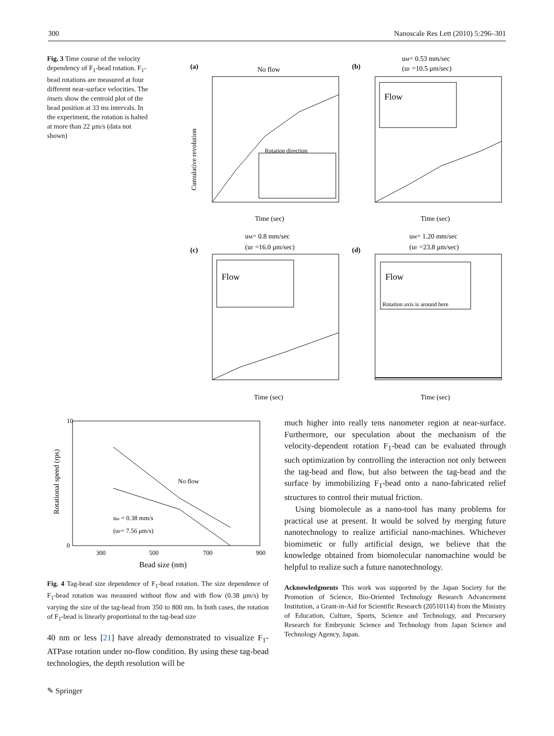300 Nanoscale Res Lett (2010) 5:296–301
Fig. 3 Time course of the velocity dependency of F<sub>1</sub>-bead rotation. F<sub>1</sub>-bead rotations are measured at four different near-surface velocities. The insets show the centroid plot of the bead position at 33 ms intervals. In the experiment, the rotation is halted at more than 22 μm/s (data not shown)
(a)
No flow
Rotation direction
Cumulative revolution
Time (sec)
(b)
uM= 0.53 mm/sec
(uF =10.5 μm/sec)
Flow
Time (sec)
(c)
uM= 0.8 mm/sec
(uF =16.0 μm/sec)
Flow
Time (sec)
(d)
uM= 1.20 mm/sec
(uF =23.8 μm/sec)
Flow
Rotation axis is around here
Time (sec)
10
0
300
500
700
900
Bead size (nm)
No flow
um = 0.38 mm/s
(uF= 7.56 μm/s)
Rotational speed (rps)
Fig. 4 Tag-bead size dependence of F<sub>1</sub>-bead rotation. The size dependence of F<sub>1</sub>-bead rotation was measured without flow and with flow (0.38 μm/s) by varying the size of the tag-bead from 350 to 800 nm. In both cases, the rotation of F<sub>1</sub>-bead is linearly proportional to the tag-bead size
40 nm or less [21] have already demonstrated to visualize F<sub>1</sub>-ATPase rotation under no-flow condition. By using these tag-bead technologies, the depth resolution will be
much higher into really tens nanometer region at near-surface. Furthermore, our speculation about the mechanism of the velocity-dependent rotation F<sub>1</sub>-bead can be evaluated through such optimization by controlling the interaction not only between the tag-bead and flow, but also between the tag-bead and the surface by immobilizing F<sub>1</sub>-bead onto a nano-fabricated relief structures to control their mutual friction.
Using biomolecule as a nano-tool has many problems for practical use at present. It would be solved by merging future nanotechnology to realize artificial nano-machines. Whichever biomimetic or fully artificial design, we believe that the knowledge obtained from biomolecular nanomachine would be helpful to realize such a future nanotechnology.
Acknowledgments This work was supported by the Japan Society for the Promotion of Science, Bio-Oriented Technology Research Advancement Institution, a Grant-in-Aid for Scientific Research (20510114) from the Ministry of Education, Culture, Sports, Science and Technology, and Precursory Research for Embryonic Science and Technology from Japan Science and Technology Agency, Japan.
✎ Springer